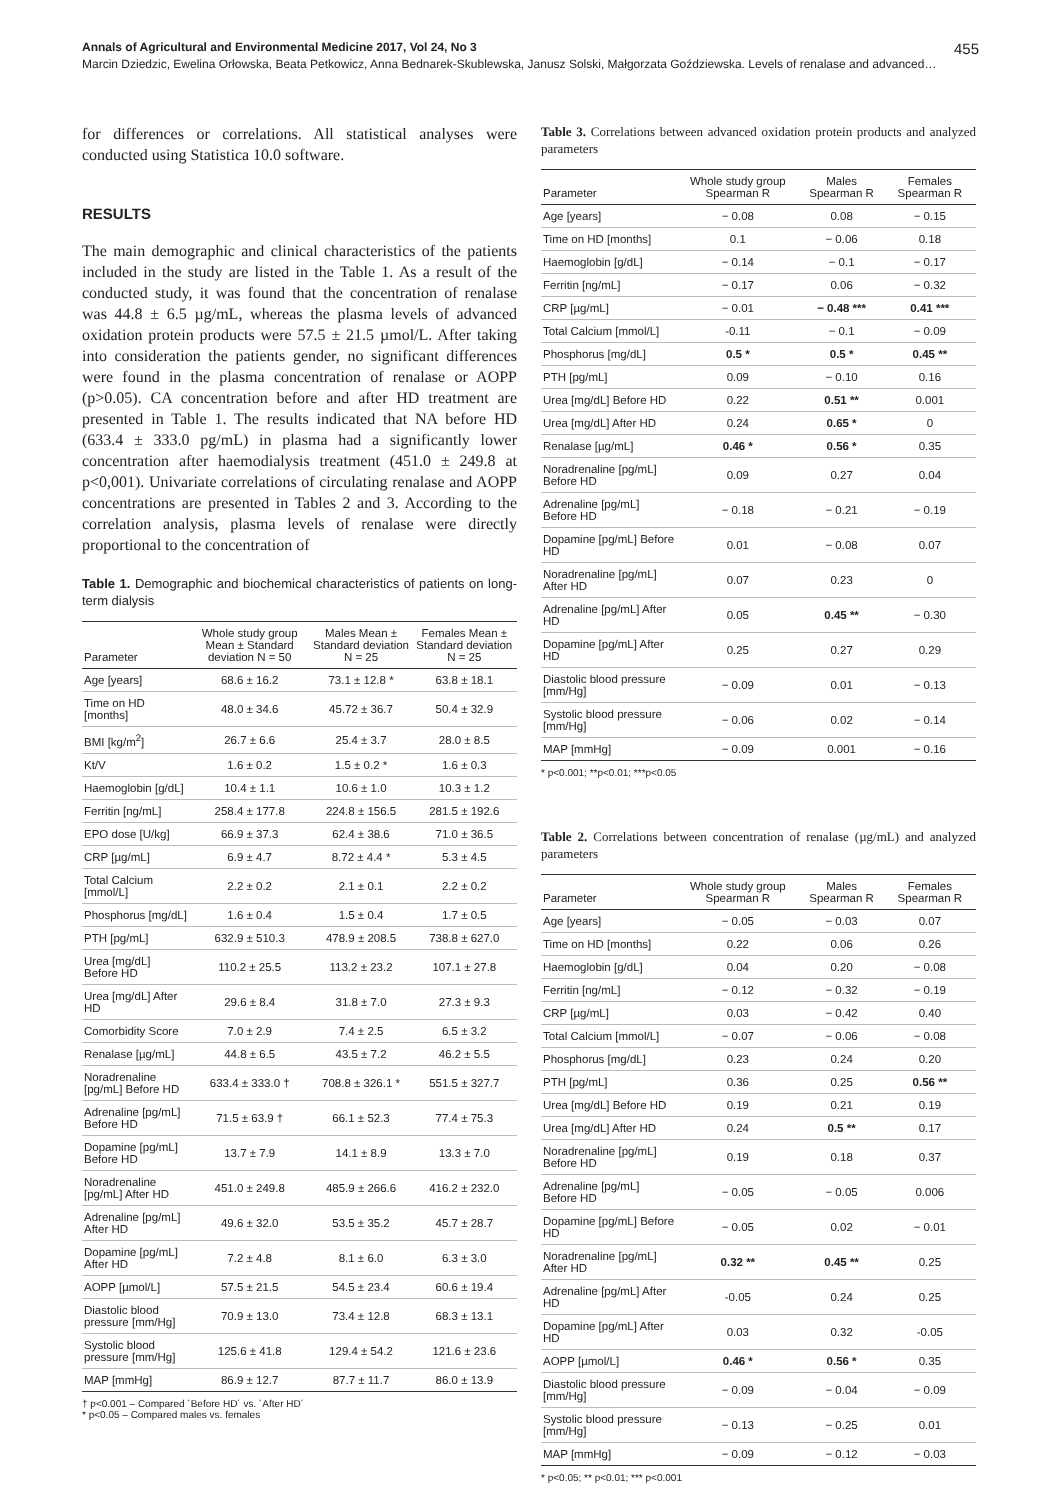Annals of Agricultural and Environmental Medicine 2017, Vol 24, No 3 455
Marcin Dziedzic, Ewelina Orłowska, Beata Petkowicz, Anna Bednarek-Skublewska, Janusz Solski, Małgorzata Goździewska. Levels of renalase and advanced…
for differences or correlations. All statistical analyses were conducted using Statistica 10.0 software.
RESULTS
The main demographic and clinical characteristics of the patients included in the study are listed in the Table 1. As a result of the conducted study, it was found that the concentration of renalase was 44.8 ± 6.5 µg/mL, whereas the plasma levels of advanced oxidation protein products were 57.5 ± 21.5 µmol/L. After taking into consideration the patients gender, no significant differences were found in the plasma concentration of renalase or AOPP (p>0.05). CA concentration before and after HD treatment are presented in Table 1. The results indicated that NA before HD (633.4 ± 333.0 pg/mL) in plasma had a significantly lower concentration after haemodialysis treatment (451.0 ± 249.8 at p<0,001). Univariate correlations of circulating renalase and AOPP concentrations are presented in Tables 2 and 3. According to the correlation analysis, plasma levels of renalase were directly proportional to the concentration of
Table 1. Demographic and biochemical characteristics of patients on long-term dialysis
| Parameter | Whole study group Mean ± Standard deviation N = 50 | Males Mean ± Standard deviation N = 25 | Females Mean ± Standard deviation N = 25 |
| --- | --- | --- | --- |
| Age [years] | 68.6 ± 16.2 | 73.1 ± 12.8 * | 63.8 ± 18.1 |
| Time on HD [months] | 48.0 ± 34.6 | 45.72 ± 36.7 | 50.4 ± 32.9 |
| BMI [kg/m<sup>2</sup>] | 26.7 ± 6.6 | 25.4 ± 3.7 | 28.0 ± 8.5 |
| Kt/V | 1.6 ± 0.2 | 1.5 ± 0.2 * | 1.6 ± 0.3 |
| Haemoglobin [g/dL] | 10.4 ± 1.1 | 10.6 ± 1.0 | 10.3 ± 1.2 |
| Ferritin [ng/mL] | 258.4 ± 177.8 | 224.8 ± 156.5 | 281.5 ± 192.6 |
| EPO dose [U/kg] | 66.9 ± 37.3 | 62.4 ± 38.6 | 71.0 ± 36.5 |
| CRP [µg/mL] | 6.9 ± 4.7 | 8.72 ± 4.4 * | 5.3 ± 4.5 |
| Total Calcium [mmol/L] | 2.2 ± 0.2 | 2.1 ± 0.1 | 2.2 ± 0.2 |
| Phosphorus [mg/dL] | 1.6 ± 0.4 | 1.5 ± 0.4 | 1.7 ± 0.5 |
| PTH [pg/mL] | 632.9 ± 510.3 | 478.9 ± 208.5 | 738.8 ± 627.0 |
| Urea [mg/dL] Before HD | 110.2 ± 25.5 | 113.2 ± 23.2 | 107.1 ± 27.8 |
| Urea [mg/dL] After HD | 29.6 ± 8.4 | 31.8 ± 7.0 | 27.3 ± 9.3 |
| Comorbidity Score | 7.0 ± 2.9 | 7.4 ± 2.5 | 6.5 ± 3.2 |
| Renalase [µg/mL] | 44.8 ± 6.5 | 43.5 ± 7.2 | 46.2 ± 5.5 |
| Noradrenaline [pg/mL] Before HD | 633.4 ± 333.0 † | 708.8 ± 326.1 * | 551.5 ± 327.7 |
| Adrenaline [pg/mL] Before HD | 71.5 ± 63.9 † | 66.1 ± 52.3 | 77.4 ± 75.3 |
| Dopamine [pg/mL] Before HD | 13.7 ± 7.9 | 14.1 ± 8.9 | 13.3 ± 7.0 |
| Noradrenaline [pg/mL] After HD | 451.0 ± 249.8 | 485.9 ± 266.6 | 416.2 ± 232.0 |
| Adrenaline [pg/mL] After HD | 49.6 ± 32.0 | 53.5 ± 35.2 | 45.7 ± 28.7 |
| Dopamine [pg/mL] After HD | 7.2 ± 4.8 | 8.1 ± 6.0 | 6.3 ± 3.0 |
| AOPP [µmol/L] | 57.5 ± 21.5 | 54.5 ± 23.4 | 60.6 ± 19.4 |
| Diastolic blood pressure [mm/Hg] | 70.9 ± 13.0 | 73.4 ± 12.8 | 68.3 ± 13.1 |
| Systolic blood pressure [mm/Hg] | 125.6 ± 41.8 | 129.4 ± 54.2 | 121.6 ± 23.6 |
| MAP [mmHg] | 86.9 ± 12.7 | 87.7 ± 11.7 | 86.0 ± 13.9 |
† p<0.001 – Compared ´Before HD´ vs. ´After HD´
* p<0.05 – Compared males vs. females
Table 3. Correlations between advanced oxidation protein products and analyzed parameters
| Parameter | Whole study group Spearman R | Males Spearman R | Females Spearman R |
| --- | --- | --- | --- |
| Age [years] | − 0.08 | 0.08 | − 0.15 |
| Time on HD [months] | 0.1 | − 0.06 | 0.18 |
| Haemoglobin [g/dL] | − 0.14 | − 0.1 | − 0.17 |
| Ferritin [ng/mL] | − 0.17 | 0.06 | − 0.32 |
| CRP [µg/mL] | − 0.01 | − 0.48 *** | 0.41 *** |
| Total Calcium [mmol/L] | -0.11 | − 0.1 | − 0.09 |
| Phosphorus [mg/dL] | 0.5 * | 0.5 * | 0.45 ** |
| PTH [pg/mL] | 0.09 | − 0.10 | 0.16 |
| Urea [mg/dL] Before HD | 0.22 | 0.51 ** | 0.001 |
| Urea [mg/dL] After HD | 0.24 | 0.65 * | 0 |
| Renalase [µg/mL] | 0.46 * | 0.56 * | 0.35 |
| Noradrenaline [pg/mL] Before HD | 0.09 | 0.27 | 0.04 |
| Adrenaline [pg/mL] Before HD | − 0.18 | − 0.21 | − 0.19 |
| Dopamine [pg/mL] Before HD | 0.01 | − 0.08 | 0.07 |
| Noradrenaline [pg/mL] After HD | 0.07 | 0.23 | 0 |
| Adrenaline [pg/mL] After HD | 0.05 | 0.45 ** | − 0.30 |
| Dopamine [pg/mL] After HD | 0.25 | 0.27 | 0.29 |
| Diastolic blood pressure [mm/Hg] | − 0.09 | 0.01 | − 0.13 |
| Systolic blood pressure [mm/Hg] | − 0.06 | 0.02 | − 0.14 |
| MAP [mmHg] | − 0.09 | 0.001 | − 0.16 |
* p<0.001; **p<0.01; ***p<0.05
Table 2. Correlations between concentration of renalase (µg/mL) and analyzed parameters
| Parameter | Whole study group Spearman R | Males Spearman R | Females Spearman R |
| --- | --- | --- | --- |
| Age [years] | − 0.05 | − 0.03 | 0.07 |
| Time on HD [months] | 0.22 | 0.06 | 0.26 |
| Haemoglobin [g/dL] | 0.04 | 0.20 | − 0.08 |
| Ferritin [ng/mL] | − 0.12 | − 0.32 | − 0.19 |
| CRP [µg/mL] | 0.03 | − 0.42 | 0.40 |
| Total Calcium [mmol/L] | − 0.07 | − 0.06 | − 0.08 |
| Phosphorus [mg/dL] | 0.23 | 0.24 | 0.20 |
| PTH [pg/mL] | 0.36 | 0.25 | 0.56 ** |
| Urea [mg/dL] Before HD | 0.19 | 0.21 | 0.19 |
| Urea [mg/dL] After HD | 0.24 | 0.5 ** | 0.17 |
| Noradrenaline [pg/mL] Before HD | 0.19 | 0.18 | 0.37 |
| Adrenaline [pg/mL] Before HD | − 0.05 | − 0.05 | 0.006 |
| Dopamine [pg/mL] Before HD | − 0.05 | 0.02 | − 0.01 |
| Noradrenaline [pg/mL] After HD | 0.32 ** | 0.45 ** | 0.25 |
| Adrenaline [pg/mL] After HD | -0.05 | 0.24 | 0.25 |
| Dopamine [pg/mL] After HD | 0.03 | 0.32 | -0.05 |
| AOPP [µmol/L] | 0.46 * | 0.56 * | 0.35 |
| Diastolic blood pressure [mm/Hg] | − 0.09 | − 0.04 | − 0.09 |
| Systolic blood pressure [mm/Hg] | − 0.13 | − 0.25 | 0.01 |
| MAP [mmHg] | − 0.09 | − 0.12 | − 0.03 |
* p<0.05; ** p<0.01; *** p<0.001